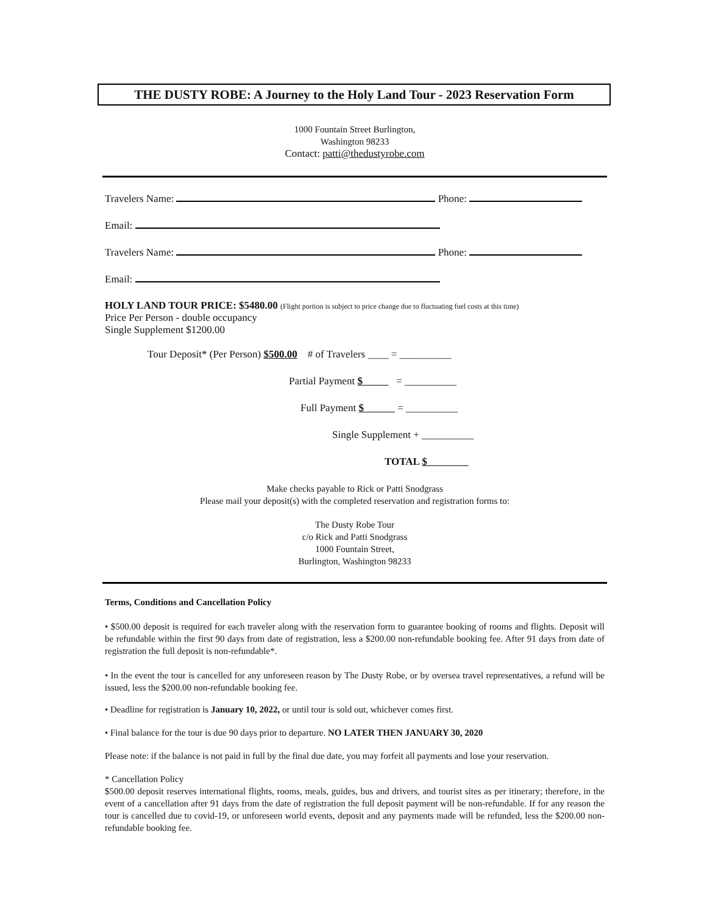THE DUSTY ROBE: A Journey to the Holy Land Tour - 2023 Reservation Form
1000 Fountain Street Burlington,
Washington 98233
Contact: patti@thedustyrobe.com
Travelers Name: Phone:
Email:
Travelers Name: Phone:
Email:
HOLY LAND TOUR PRICE: $5480.00 (Flight portion is subject to price change due to fluctuating fuel costs at this time)
Price Per Person - double occupancy
Single Supplement $1200.00
Tour Deposit* (Per Person) $500.00 # of Travelers ____ = __________
Partial Payment $ = __________
Full Payment $ = __________
Single Supplement + __________
TOTAL $
Make checks payable to Rick or Patti Snodgrass
Please mail your deposit(s) with the completed reservation and registration forms to:
The Dusty Robe Tour
c/o Rick and Patti Snodgrass
1000 Fountain Street,
Burlington, Washington 98233
Terms, Conditions and Cancellation Policy
• $500.00 deposit is required for each traveler along with the reservation form to guarantee booking of rooms and flights. Deposit will be refundable within the first 90 days from date of registration, less a $200.00 non-refundable booking fee. After 91 days from date of registration the full deposit is non-refundable*.
• In the event the tour is cancelled for any unforeseen reason by The Dusty Robe, or by oversea travel representatives, a refund will be issued, less the $200.00 non-refundable booking fee.
• Deadline for registration is January 10, 2022, or until tour is sold out, whichever comes first.
• Final balance for the tour is due 90 days prior to departure. NO LATER THEN JANUARY 30, 2020
Please note: if the balance is not paid in full by the final due date, you may forfeit all payments and lose your reservation.
* Cancellation Policy
$500.00 deposit reserves international flights, rooms, meals, guides, bus and drivers, and tourist sites as per itinerary; therefore, in the event of a cancellation after 91 days from the date of registration the full deposit payment will be non-refundable. If for any reason the tour is cancelled due to covid-19, or unforeseen world events, deposit and any payments made will be refunded, less the $200.00 non-refundable booking fee.